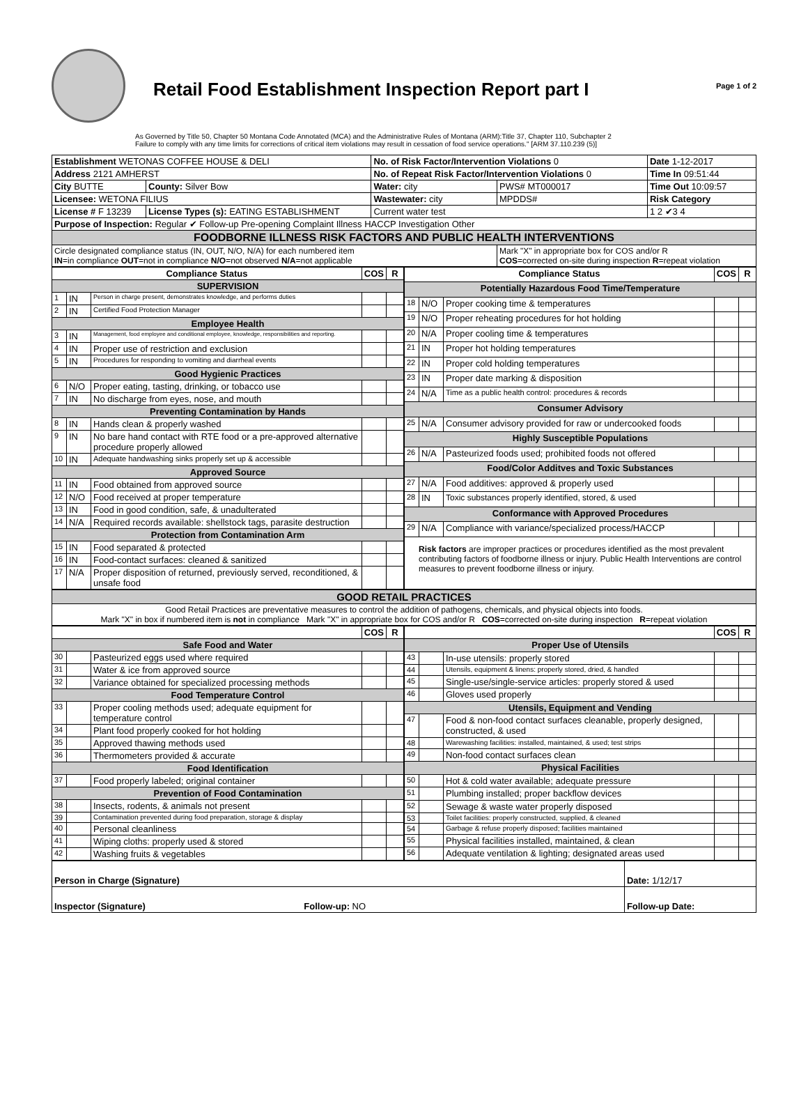Retail Food Establishment Inspection Report part I
Page 1 of 2
As Governed by Title 50, Chapter 50 Montana Code Annotated (MCA) and the Administrative Rules of Montana (ARM):Title 37, Chapter 110, Subchapter 2
Failure to comply with any time limits for corrections of critical item violations may result in cessation of food service operations." [ARM 37.110.239 (5)]
| Establishment WETONAS COFFEE HOUSE & DELI | | No. of Risk Factor/Intervention Violations 0 | | Date 1-12-2017 |
| Address 2121 AMHERST | | No. of Repeat Risk Factor/Intervention Violations 0 | | Time In 09:51:44 |
| City BUTTE | County: Silver Bow | Water: city | PWS# MT000017 | Time Out 10:09:57 |
| Licensee: WETONA FILIUS | | Wastewater: city | MPDDS# | Risk Category |
| License # F 13239 | License Types (s): EATING ESTABLISHMENT | Current water test | | 1 2 ✔3 4 |
| Purpose of Inspection: Regular ✔ Follow-up Pre-opening Complaint Illness HACCP Investigation Other | | | | |
| FOODBORNE ILLNESS RISK FACTORS AND PUBLIC HEALTH INTERVENTIONS | | | | |
| Circle designated compliance status (IN, OUT, N/O, N/A) for each numbered item IN =in compliance OUT =not in compliance N/O =not observed N/A =not applicable | | | Mark "X" in appropriate box for COS and/or R COS =corrected on-site during inspection R =repeat violation | |
| Compliance Status | | | COS | R |
| --- | --- | --- | --- | --- |
| SUPERVISION | | | | |
| 1 | IN | Person in charge present, demonstrates knowledge, and performs duties | | |
| 2 | IN | Certified Food Protection Manager | | |
| Employee Health | | | | |
| 3 | IN | Management, food employee and conditional employee, knowledge, responsibilities and reporting. | | |
| 4 | IN | Proper use of restriction and exclusion | | |
| 5 | IN | Procedures for responding to vomiting and diarrheal events | | |
| Good Hygienic Practices | | | | |
| 6 | N/O | Proper eating, tasting, drinking, or tobacco use | | |
| 7 | IN | No discharge from eyes, nose, and mouth | | |
| Preventing Contamination by Hands | | | | |
| 8 | IN | Hands clean & properly washed | | |
| 9 | IN | No bare hand contact with RTE food or a pre-approved alternative procedure properly allowed | | |
| 10 | IN | Adequate handwashing sinks properly set up & accessible | | |
| Approved Source | | | | |
| 11 | IN | Food obtained from approved source | | |
| 12 | N/O | Food received at proper temperature | | |
| 13 | IN | Food in good condition, safe, & unadulterated | | |
| 14 | N/A | Required records available: shellstock tags, parasite destruction | | |
| Protection from Contamination Arm | | | | |
| 15 | IN | Food separated & protected | | |
| 16 | IN | Food-contact surfaces: cleaned & sanitized | | |
| 17 | N/A | Proper disposition of returned, previously served, reconditioned, & unsafe food | | |
| Compliance Status | | | COS | R |
| --- | --- | --- | --- | --- |
| Potentially Hazardous Food Time/Temperature | | | | |
| 18 | N/O | Proper cooking time & temperatures | | |
| 19 | N/O | Proper reheating procedures for hot holding | | |
| 20 | N/A | Proper cooling time & temperatures | | |
| 21 | IN | Proper hot holding temperatures | | |
| 22 | IN | Proper cold holding temperatures | | |
| 23 | IN | Proper date marking & disposition | | |
| 24 | N/A | Time as a public health control: procedures & records | | |
| Consumer Advisory | | | | |
| 25 | N/A | Consumer advisory provided for raw or undercooked foods | | |
| Highly Susceptible Populations | | | | |
| 26 | N/A | Pasteurized foods used; prohibited foods not offered | | |
| Food/Color Additves and Toxic Substances | | | | |
| 27 | N/A | Food additives: approved & properly used | | |
| 28 | IN | Toxic substances properly identified, stored, & used | | |
| Conformance with Approved Procedures | | | | |
| 29 | N/A | Compliance with variance/specialized process/HACCP | | |
| Risk factors are improper practices or procedures identified as the most prevalent contributing factors of foodborne illness or injury. Public Health Interventions are control measures to prevent foodborne illness or injury. | | | | |
| GOOD RETAIL PRACTICES |
| Good Retail Practices are preventative measures to control the addition of pathogens, chemicals, and physical objects into foods. Mark "X" in box if numbered item is not in compliance Mark "X" in appropriate box for COS and/or R COS =corrected on-site during inspection R =repeat violation |
| | | | COS | R |
| --- | --- | --- | --- | --- |
| Safe Food and Water | | | | |
| 30 | | Pasteurized eggs used where required | | |
| 31 | | Water & ice from approved source | | |
| 32 | | Variance obtained for specialized processing methods | | |
| Food Temperature Control | | | | |
| 33 | | Proper cooling methods used; adequate equipment for temperature control | | |
| 34 | | Plant food properly cooked for hot holding | | |
| 35 | | Approved thawing methods used | | |
| 36 | | Thermometers provided & accurate | | |
| Food Identification | | | | |
| 37 | | Food properly labeled; original container | | |
| Prevention of Food Contamination | | | | |
| 38 | | Insects, rodents, & animals not present | | |
| 39 | | Contamination prevented during food preparation, storage & display | | |
| 40 | | Personal cleanliness | | |
| 41 | | Wiping cloths: properly used & stored | | |
| 42 | | Washing fruits & vegetables | | |
| | | | COS | R |
| --- | --- | --- | --- | --- |
| Proper Use of Utensils | | | | |
| 43 | | In-use utensils: properly stored | | |
| 44 | | Utensils, equipment & linens: properly stored, dried, & handled | | |
| 45 | | Single-use/single-service articles: properly stored & used | | |
| 46 | | Gloves used properly | | |
| Utensils, Equipment and Vending | | | | |
| 47 | | Food & non-food contact surfaces cleanable, properly designed, constructed, & used | | |
| 48 | | Warewashing facilities: installed, maintained, & used; test strips | | |
| 49 | | Non-food contact surfaces clean | | |
| Physical Facilities | | | | |
| 50 | | Hot & cold water available; adequate pressure | | |
| 51 | | Plumbing installed; proper backflow devices | | |
| 52 | | Sewage & waste water properly disposed | | |
| 53 | | Toilet facilities: properly constructed, supplied, & cleaned | | |
| 54 | | Garbage & refuse properly disposed; facilities maintained | | |
| 55 | | Physical facilities installed, maintained, & clean | | |
| 56 | | Adequate ventilation & lighting; designated areas used | | |
| Person in Charge (Signature) | Date: 1/12/17 |
| Inspector (Signature) Follow-up: NO | Follow-up Date: |